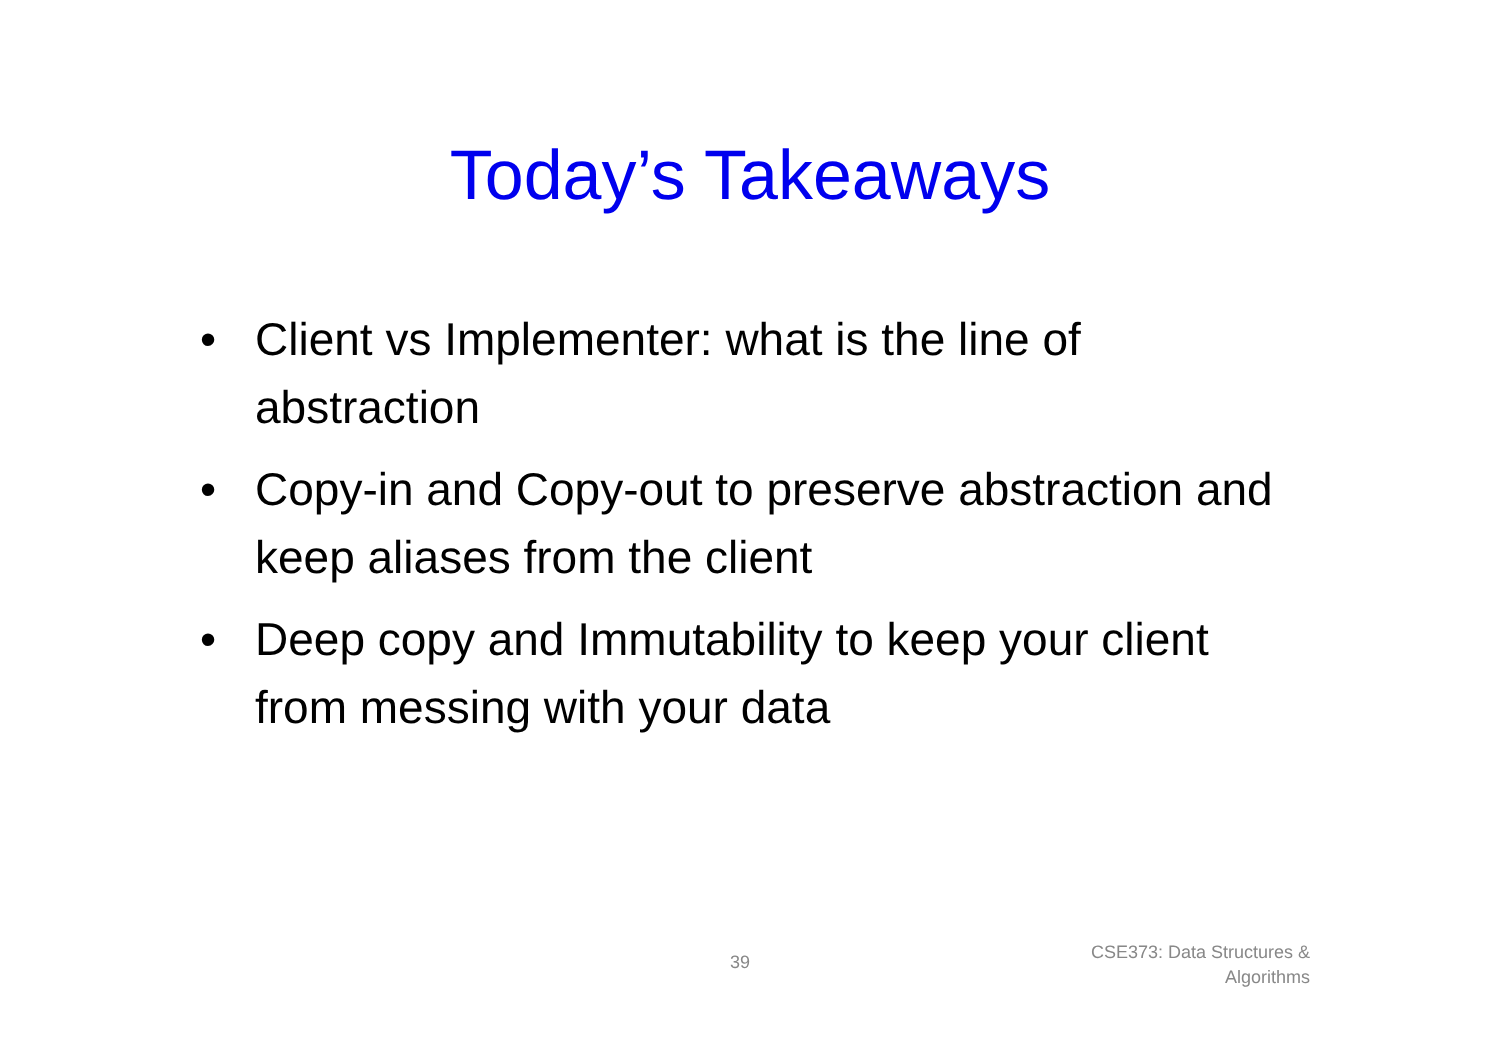Today’s Takeaways
• Client vs Implementer: what is the line of abstraction
• Copy-in and Copy-out to preserve abstraction and keep aliases from the client
• Deep copy and Immutability to keep your client from messing with your data
39
CSE373: Data Structures &
Algorithms